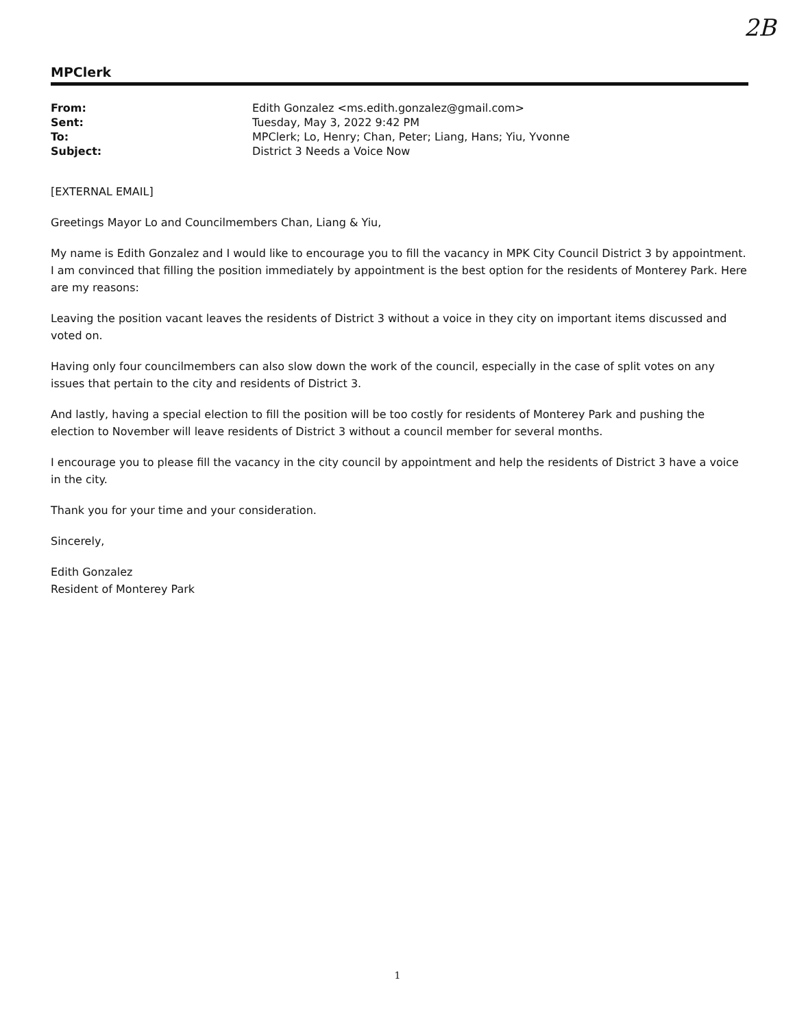2B
MPClerk
| From: | Edith Gonzalez <ms.edith.gonzalez@gmail.com> |
| Sent: | Tuesday, May 3, 2022 9:42 PM |
| To: | MPClerk; Lo, Henry; Chan, Peter; Liang, Hans; Yiu, Yvonne |
| Subject: | District 3 Needs a Voice Now |
[EXTERNAL EMAIL]
Greetings Mayor Lo and Councilmembers Chan, Liang & Yiu,
My name is Edith Gonzalez and I would like to encourage you to fill the vacancy in MPK City Council District 3 by appointment. I am convinced that filling the position immediately by appointment is the best option for the residents of Monterey Park. Here are my reasons:
Leaving the position vacant leaves the residents of District 3 without a voice in they city on important items discussed and voted on.
Having only four councilmembers can also slow down the work of the council, especially in the case of split votes on any issues that pertain to the city and residents of District 3.
And lastly, having a special election to fill the position will be too costly for residents of Monterey Park and pushing the election to November will leave residents of District 3 without a council member for several months.
I encourage you to please fill the vacancy in the city council by appointment and help the residents of District 3 have a voice in the city.
Thank you for your time and your consideration.
Sincerely,
Edith Gonzalez
Resident of Monterey Park
1